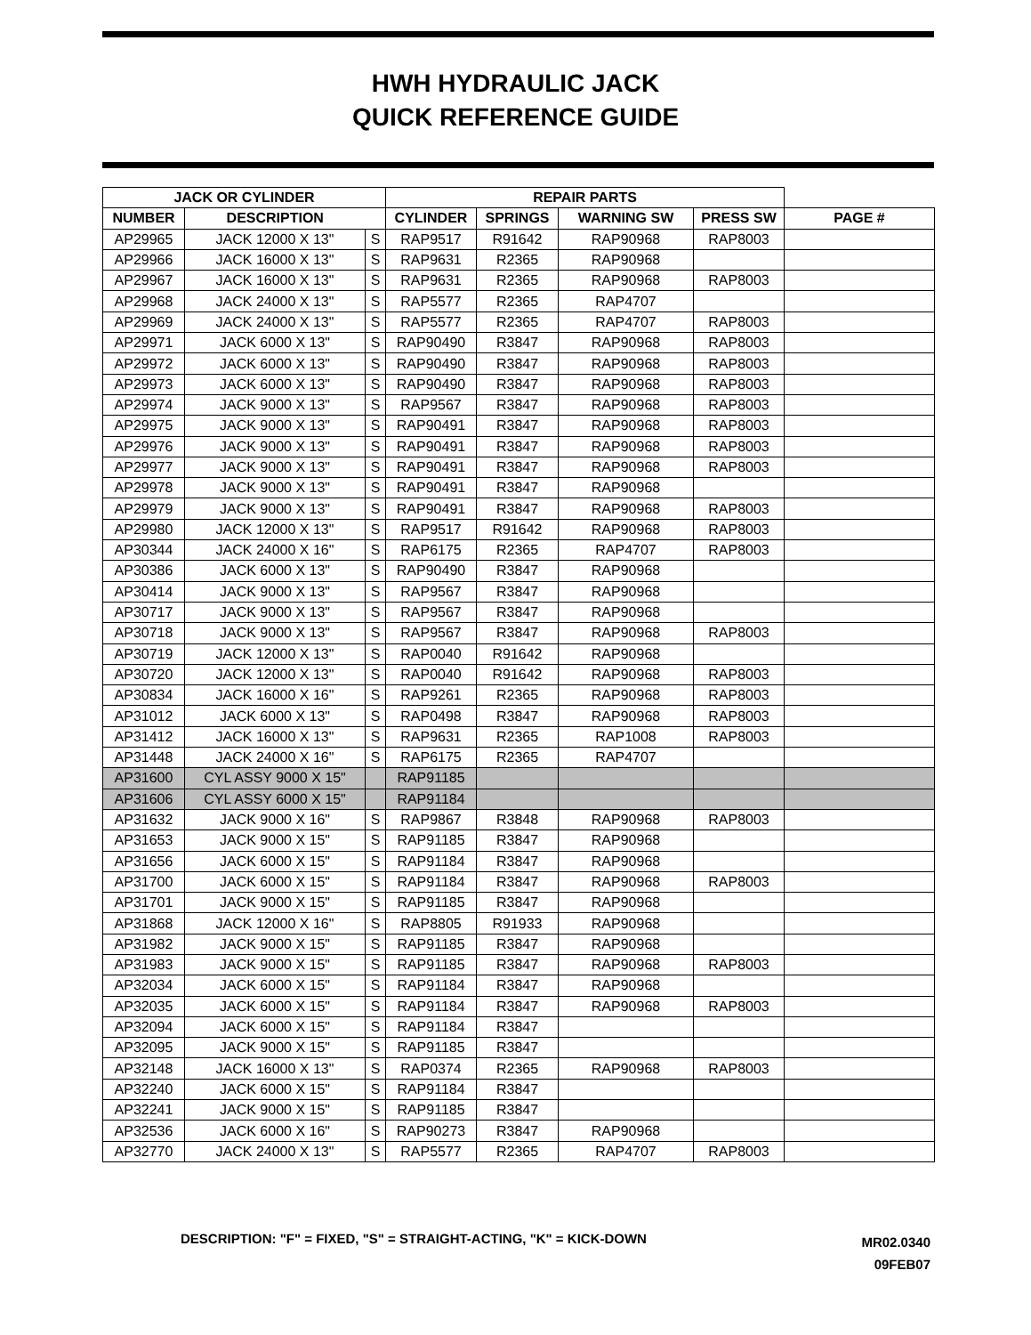HWH HYDRAULIC JACK
QUICK REFERENCE GUIDE
| JACK OR CYLINDER | | | REPAIR PARTS | | | | |
| --- | --- | --- | --- | --- | --- | --- | --- |
| NUMBER | DESCRIPTION | | CYLINDER | SPRINGS | WARNING SW | PRESS SW | PAGE # |
| AP29965 | JACK 12000 X 13" | S | RAP9517 | R91642 | RAP90968 | RAP8003 | |
| AP29966 | JACK 16000 X 13" | S | RAP9631 | R2365 | RAP90968 | | |
| AP29967 | JACK 16000 X 13" | S | RAP9631 | R2365 | RAP90968 | RAP8003 | |
| AP29968 | JACK 24000 X 13" | S | RAP5577 | R2365 | RAP4707 | | |
| AP29969 | JACK 24000 X 13" | S | RAP5577 | R2365 | RAP4707 | RAP8003 | |
| AP29971 | JACK 6000 X 13" | S | RAP90490 | R3847 | RAP90968 | RAP8003 | |
| AP29972 | JACK 6000 X 13" | S | RAP90490 | R3847 | RAP90968 | RAP8003 | |
| AP29973 | JACK 6000 X 13" | S | RAP90490 | R3847 | RAP90968 | RAP8003 | |
| AP29974 | JACK 9000 X 13" | S | RAP9567 | R3847 | RAP90968 | RAP8003 | |
| AP29975 | JACK 9000 X 13" | S | RAP90491 | R3847 | RAP90968 | RAP8003 | |
| AP29976 | JACK 9000 X 13" | S | RAP90491 | R3847 | RAP90968 | RAP8003 | |
| AP29977 | JACK 9000 X 13" | S | RAP90491 | R3847 | RAP90968 | RAP8003 | |
| AP29978 | JACK 9000 X 13" | S | RAP90491 | R3847 | RAP90968 | | |
| AP29979 | JACK 9000 X 13" | S | RAP90491 | R3847 | RAP90968 | RAP8003 | |
| AP29980 | JACK 12000 X 13" | S | RAP9517 | R91642 | RAP90968 | RAP8003 | |
| AP30344 | JACK 24000 X 16" | S | RAP6175 | R2365 | RAP4707 | RAP8003 | |
| AP30386 | JACK 6000 X 13" | S | RAP90490 | R3847 | RAP90968 | | |
| AP30414 | JACK 9000 X 13" | S | RAP9567 | R3847 | RAP90968 | | |
| AP30717 | JACK 9000 X 13" | S | RAP9567 | R3847 | RAP90968 | | |
| AP30718 | JACK 9000 X 13" | S | RAP9567 | R3847 | RAP90968 | RAP8003 | |
| AP30719 | JACK 12000 X 13" | S | RAP0040 | R91642 | RAP90968 | | |
| AP30720 | JACK 12000 X 13" | S | RAP0040 | R91642 | RAP90968 | RAP8003 | |
| AP30834 | JACK 16000 X 16" | S | RAP9261 | R2365 | RAP90968 | RAP8003 | |
| AP31012 | JACK 6000 X 13" | S | RAP0498 | R3847 | RAP90968 | RAP8003 | |
| AP31412 | JACK 16000 X 13" | S | RAP9631 | R2365 | RAP1008 | RAP8003 | |
| AP31448 | JACK 24000 X 16" | S | RAP6175 | R2365 | RAP4707 | | |
| AP31600 | CYL ASSY 9000 X 15" | | RAP91185 | | | | |
| AP31606 | CYL ASSY 6000 X 15" | | RAP91184 | | | | |
| AP31632 | JACK 9000 X 16" | S | RAP9867 | R3848 | RAP90968 | RAP8003 | |
| AP31653 | JACK 9000 X 15" | S | RAP91185 | R3847 | RAP90968 | | |
| AP31656 | JACK 6000 X 15" | S | RAP91184 | R3847 | RAP90968 | | |
| AP31700 | JACK 6000 X 15" | S | RAP91184 | R3847 | RAP90968 | RAP8003 | |
| AP31701 | JACK 9000 X 15" | S | RAP91185 | R3847 | RAP90968 | | |
| AP31868 | JACK 12000 X 16" | S | RAP8805 | R91933 | RAP90968 | | |
| AP31982 | JACK 9000 X 15" | S | RAP91185 | R3847 | RAP90968 | | |
| AP31983 | JACK 9000 X 15" | S | RAP91185 | R3847 | RAP90968 | RAP8003 | |
| AP32034 | JACK 6000 X 15" | S | RAP91184 | R3847 | RAP90968 | | |
| AP32035 | JACK 6000 X 15" | S | RAP91184 | R3847 | RAP90968 | RAP8003 | |
| AP32094 | JACK 6000 X 15" | S | RAP91184 | R3847 | | | |
| AP32095 | JACK 9000 X 15" | S | RAP91185 | R3847 | | | |
| AP32148 | JACK 16000 X 13" | S | RAP0374 | R2365 | RAP90968 | RAP8003 | |
| AP32240 | JACK 6000 X 15" | S | RAP91184 | R3847 | | | |
| AP32241 | JACK 9000 X 15" | S | RAP91185 | R3847 | | | |
| AP32536 | JACK 6000 X 16" | S | RAP90273 | R3847 | RAP90968 | | |
| AP32770 | JACK 24000 X 13" | S | RAP5577 | R2365 | RAP4707 | RAP8003 | |
DESCRIPTION: "F" = FIXED, "S" = STRAIGHT-ACTING, "K" = KICK-DOWN
MR02.0340
09FEB07